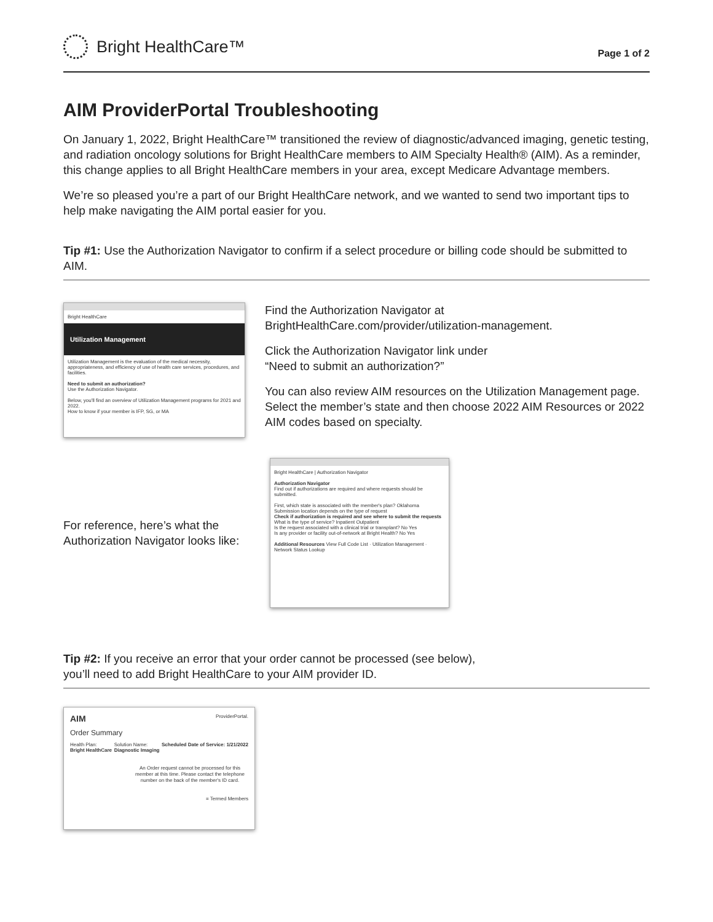Bright HealthCare™
Page 1 of 2
AIM ProviderPortal Troubleshooting
On January 1, 2022, Bright HealthCare™ transitioned the review of diagnostic/advanced imaging, genetic testing, and radiation oncology solutions for Bright HealthCare members to AIM Specialty Health® (AIM). As a reminder, this change applies to all Bright HealthCare members in your area, except Medicare Advantage members.
We’re so pleased you’re a part of our Bright HealthCare network, and we wanted to send two important tips to help make navigating the AIM portal easier for you.
Tip #1: Use the Authorization Navigator to confirm if a select procedure or billing code should be submitted to AIM.
Bright HealthCare
Utilization Management
Utilization Management is the evaluation of the medical necessity, appropriateness, and efficiency of use of health care services, procedures, and facilities.
Need to submit an authorization?
Use the Authorization Navigator.
Below, you'll find an overview of Utilization Management programs for 2021 and 2022.
How to know if your member is IFP, SG, or MA
Find the Authorization Navigator at
BrightHealthCare.com/provider/utilization-management.
Click the Authorization Navigator link under
“Need to submit an authorization?”
You can also review AIM resources on the Utilization Management page. Select the member’s state and then choose 2022 AIM Resources or 2022 AIM codes based on specialty.
For reference, here’s what the Authorization Navigator looks like:
Bright HealthCare | Authorization Navigator
Authorization Navigator
Find out if authorizations are required and where requests should be submitted.
First, which state is associated with the member's plan? Oklahoma
Submission location depends on the type of request
Check if authorization is required and see where to submit the requests
What is the type of service? Inpatient Outpatient
Is the request associated with a clinical trial or transplant? No Yes
Is any provider or facility out-of-network at Bright Health? No Yes
Additional Resources View Full Code List · Utilization Management · Network Status Lookup
Tip #2: If you receive an error that your order cannot be processed (see below),
you’ll need to add Bright HealthCare to your AIM provider ID.
AIM ProviderPortal.
Order Summary
Health Plan:
Bright HealthCare Solution Name:
Diagnostic Imaging Scheduled Date of Service: 1/21/2022
An Order request cannot be processed for this member at this time. Please contact the telephone number on the back of the member's ID card.
= Termed Members